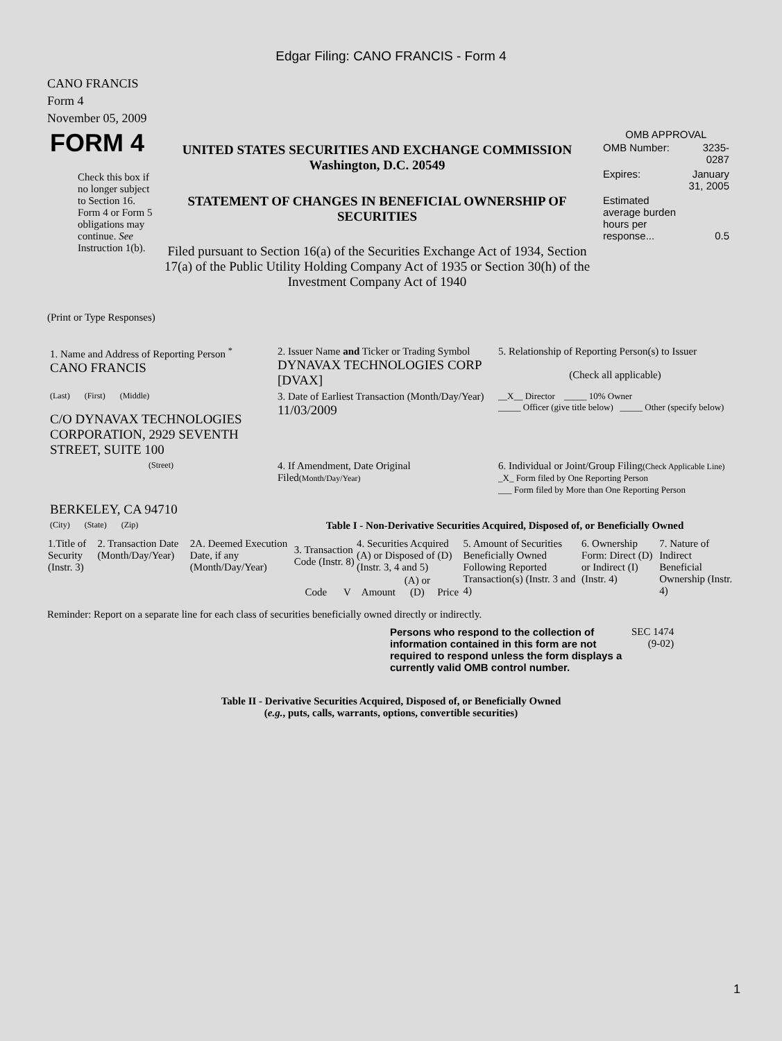Edgar Filing: CANO FRANCIS - Form 4
CANO FRANCIS
Form 4
November 05, 2009
| FORM 4 Check this box if no longer subject to Section 16. Form 4 or Form 5 obligations may continue. See Instruction 1(b). | UNITED STATES SECURITIES AND EXCHANGE COMMISSION Washington, D.C. 20549 STATEMENT OF CHANGES IN BENEFICIAL OWNERSHIP OF SECURITIES Filed pursuant to Section 16(a) of the Securities Exchange Act of 1934, Section 17(a) of the Public Utility Holding Company Act of 1935 or Section 30(h) of the Investment Company Act of 1940 | OMB APPROVAL / OMB Number: / 3235-0287 / / Expires: / January 31, 2005 / / Estimated average burden hours per response... / 0.5 / |
(Print or Type Responses)
| 1. Name and Address of Reporting Person <sup>*</sup> CANO FRANCIS | 2. Issuer Name and Ticker or Trading Symbol DYNAVAX TECHNOLOGIES CORP [DVAX] | 5. Relationship of Reporting Person(s) to Issuer (Check all applicable) |
| (Last) (First) (Middle) C/O DYNAVAX TECHNOLOGIES CORPORATION, 2929 SEVENTH STREET, SUITE 100 | 3. Date of Earliest Transaction (Month/Day/Year) 11/03/2009 | __X__ Director _____ 10% Owner _____ Officer (give title below) _____ Other (specify below) |
| (Street) BERKELEY, CA 94710 | 4. If Amendment, Date Original Filed (Month/Day/Year) | 6. Individual or Joint/Group Filing (Check Applicable Line) _X_ Form filed by One Reporting Person ___ Form filed by More than One Reporting Person |
| (City) (State) (Zip) | Table I - Non-Derivative Securities Acquired, Disposed of, or Beneficially Owned | |
| 1.Title of Security (Instr. 3) | 2. Transaction Date (Month/Day/Year) | 2A. Deemed Execution Date, if any (Month/Day/Year) | 3. Transaction Code (Instr. 8) | | 4. Securities Acquired (A) or Disposed of (D) (Instr. 3, 4 and 5) | | | 5. Amount of Securities Beneficially Owned Following Reported Transaction(s) (Instr. 3 and 4) | 6. Ownership Form: Direct (D) or Indirect (I) (Instr. 4) | 7. Nature of Indirect Beneficial Ownership (Instr. 4) |
| --- | --- | --- | --- | --- | --- | --- | --- | --- | --- | --- |
| | | | Code | V | Amount | (A) or (D) | Price | | | |
Reminder: Report on a separate line for each class of securities beneficially owned directly or indirectly.
| Persons who respond to the collection of information contained in this form are not required to respond unless the form displays a currently valid OMB control number. | SEC 1474 (9-02) |
Table II - Derivative Securities Acquired, Disposed of, or Beneficially Owned
(e.g., puts, calls, warrants, options, convertible securities)
1